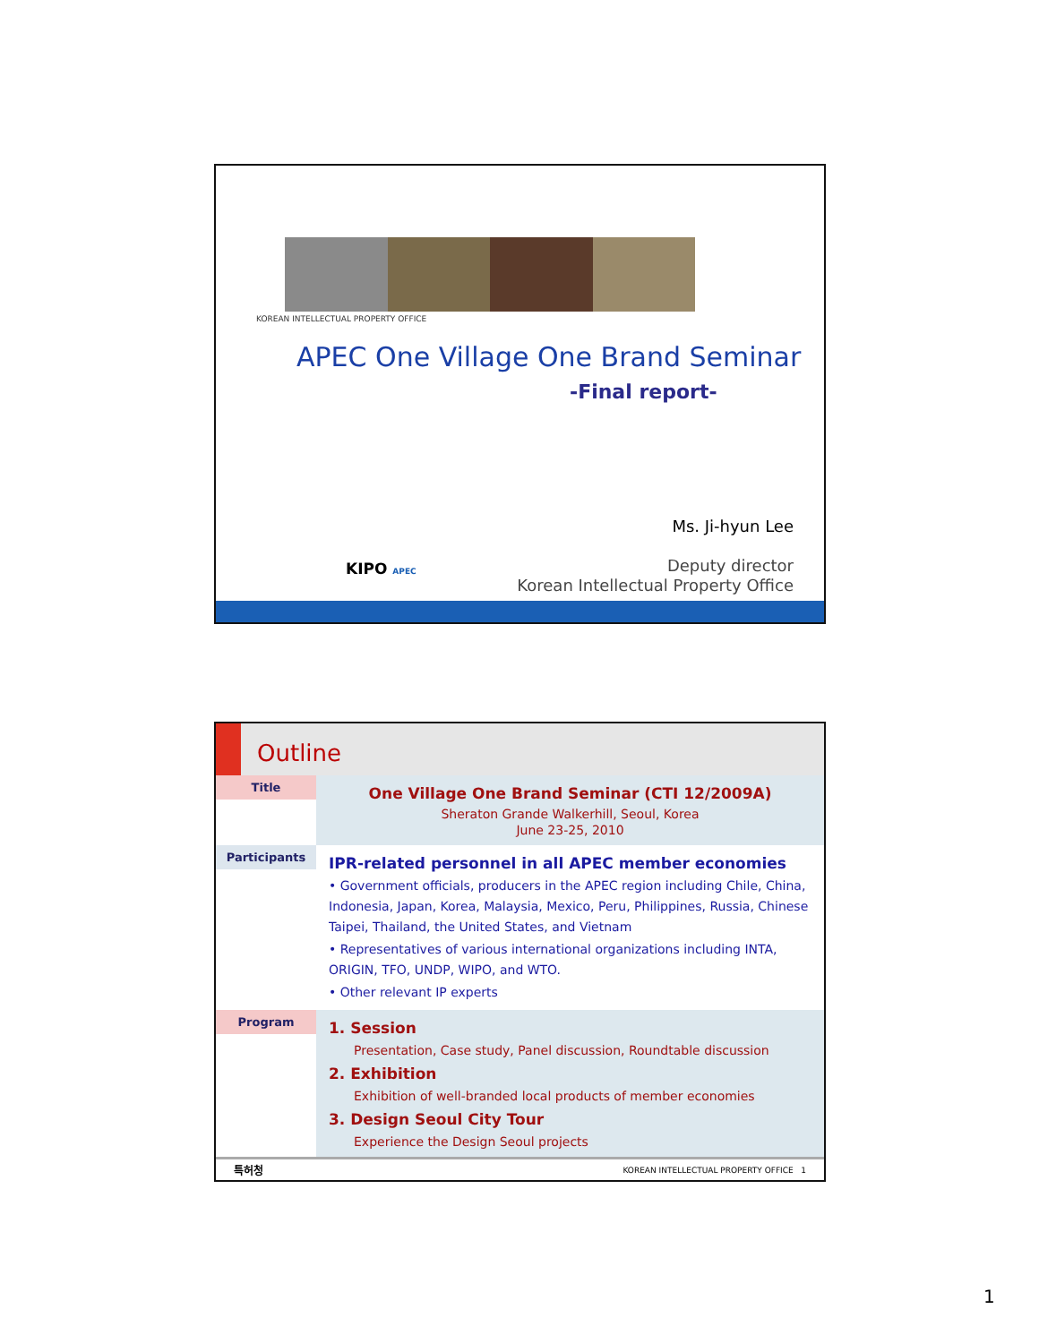KOREAN INTELLECTUAL PROPERTY OFFICE
APEC One Village One Brand Seminar
-Final report-
KIPO APEC
Ms. Ji-hyun Lee
Deputy director
Korean Intellectual Property Office
Outline
Title
One Village One Brand Seminar (CTI 12/2009A)
Sheraton Grande Walkerhill, Seoul, Korea
June 23-25, 2010
Participants
IPR-related personnel in all APEC member economies
• Government officials, producers in the APEC region including Chile, China, Indonesia, Japan, Korea, Malaysia, Mexico, Peru, Philippines, Russia, Chinese Taipei, Thailand, the United States, and Vietnam
• Representatives of various international organizations including INTA, ORIGIN, TFO, UNDP, WIPO, and WTO.
• Other relevant IP experts
Program
1. Session
Presentation, Case study, Panel discussion, Roundtable discussion
2. Exhibition
Exhibition of well-branded local products of member economies
3. Design Seoul City Tour
Experience the Design Seoul projects
특허청 KOREAN INTELLECTUAL PROPERTY OFFICE 1
1